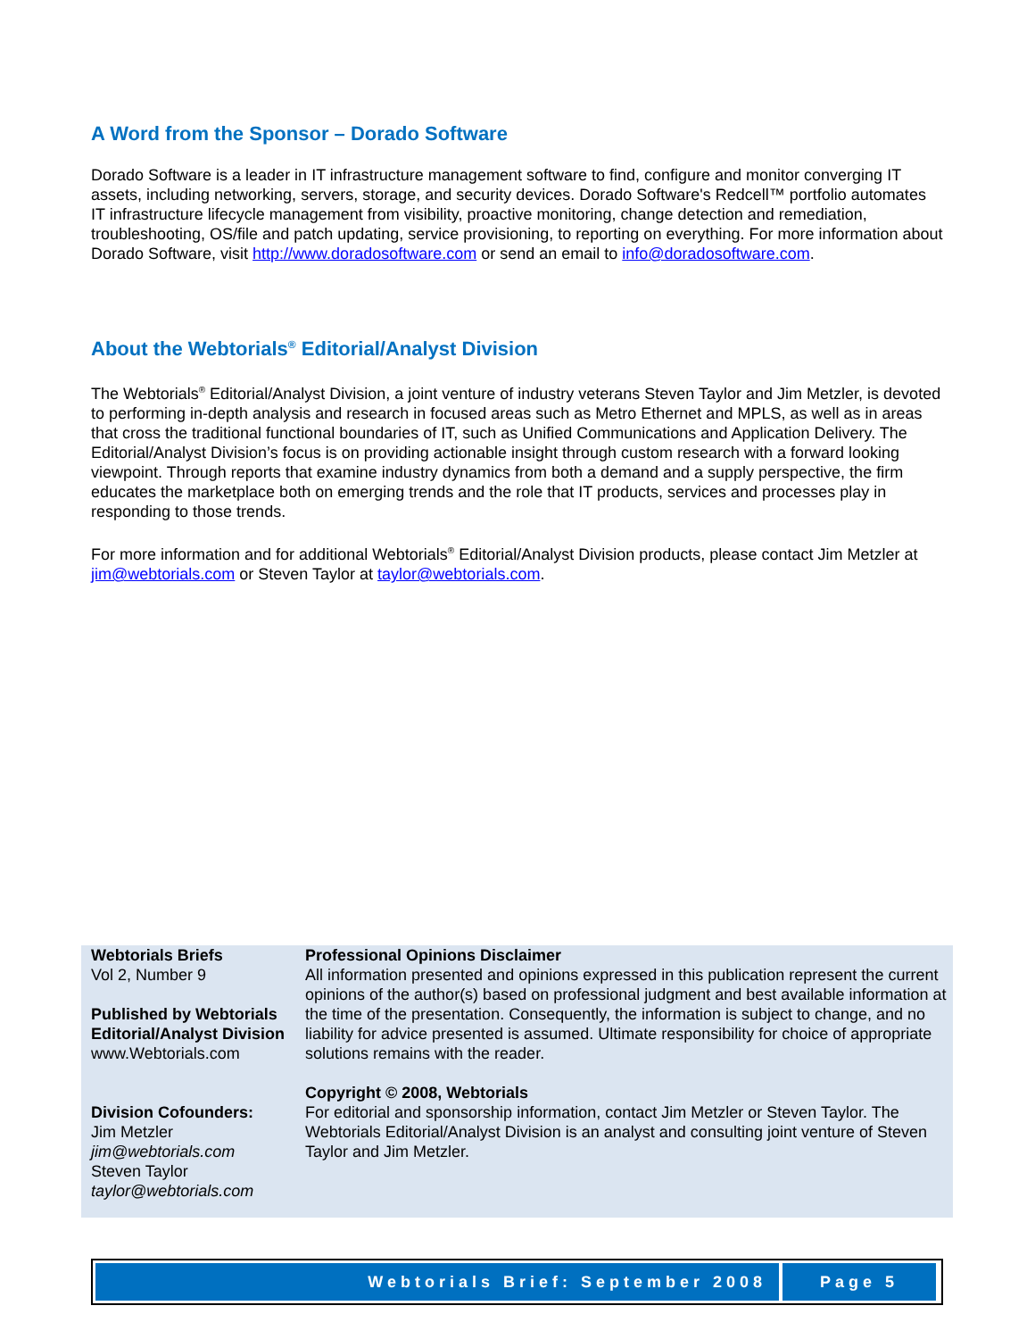A Word from the Sponsor – Dorado Software
Dorado Software is a leader in IT infrastructure management software to find, configure and monitor converging IT assets, including networking, servers, storage, and security devices. Dorado Software's Redcell™ portfolio automates IT infrastructure lifecycle management from visibility, proactive monitoring, change detection and remediation, troubleshooting, OS/file and patch updating, service provisioning, to reporting on everything. For more information about Dorado Software, visit http://www.doradosoftware.com or send an email to info@doradosoftware.com.
About the Webtorials<sup>®</sup> Editorial/Analyst Division
The Webtorials<sup>®</sup> Editorial/Analyst Division, a joint venture of industry veterans Steven Taylor and Jim Metzler, is devoted to performing in-depth analysis and research in focused areas such as Metro Ethernet and MPLS, as well as in areas that cross the traditional functional boundaries of IT, such as Unified Communications and Application Delivery. The Editorial/Analyst Division’s focus is on providing actionable insight through custom research with a forward looking viewpoint. Through reports that examine industry dynamics from both a demand and a supply perspective, the firm educates the marketplace both on emerging trends and the role that IT products, services and processes play in responding to those trends.
For more information and for additional Webtorials<sup>®</sup> Editorial/Analyst Division products, please contact Jim Metzler at jim@webtorials.com or Steven Taylor at taylor@webtorials.com.
Webtorials Briefs
Vol 2, Number 9
Published by Webtorials Editorial/Analyst Division
www.Webtorials.com
Division Cofounders:
Jim Metzler
jim@webtorials.com
Steven Taylor
taylor@webtorials.com
Professional Opinions Disclaimer
All information presented and opinions expressed in this publication represent the current opinions of the author(s) based on professional judgment and best available information at the time of the presentation. Consequently, the information is subject to change, and no liability for advice presented is assumed. Ultimate responsibility for choice of appropriate solutions remains with the reader.
Copyright © 2008, Webtorials
For editorial and sponsorship information, contact Jim Metzler or Steven Taylor. The Webtorials Editorial/Analyst Division is an analyst and consulting joint venture of Steven Taylor and Jim Metzler.
Webtorials Brief: September 2008 Page 5